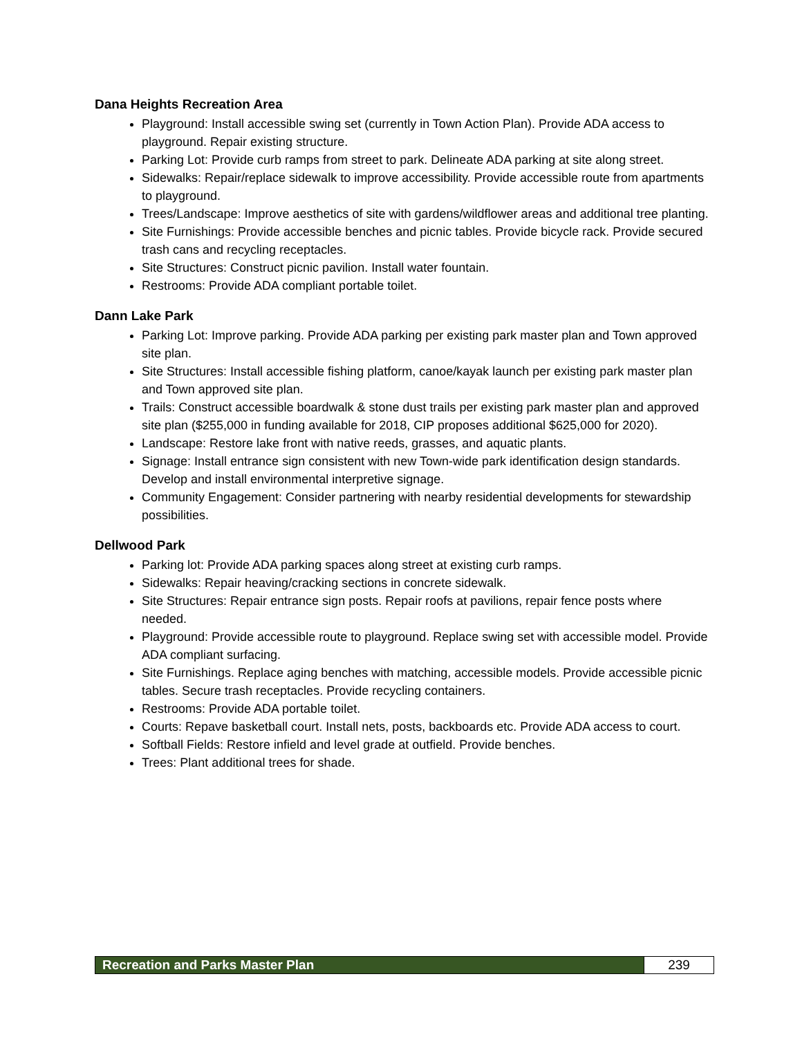Dana Heights Recreation Area
Playground: Install accessible swing set (currently in Town Action Plan). Provide ADA access to playground. Repair existing structure.
Parking Lot: Provide curb ramps from street to park. Delineate ADA parking at site along street.
Sidewalks: Repair/replace sidewalk to improve accessibility. Provide accessible route from apartments to playground.
Trees/Landscape: Improve aesthetics of site with gardens/wildflower areas and additional tree planting.
Site Furnishings: Provide accessible benches and picnic tables. Provide bicycle rack. Provide secured trash cans and recycling receptacles.
Site Structures: Construct picnic pavilion. Install water fountain.
Restrooms: Provide ADA compliant portable toilet.
Dann Lake Park
Parking Lot: Improve parking. Provide ADA parking per existing park master plan and Town approved site plan.
Site Structures: Install accessible fishing platform, canoe/kayak launch per existing park master plan and Town approved site plan.
Trails: Construct accessible boardwalk & stone dust trails per existing park master plan and approved site plan ($255,000 in funding available for 2018, CIP proposes additional $625,000 for 2020).
Landscape: Restore lake front with native reeds, grasses, and aquatic plants.
Signage: Install entrance sign consistent with new Town-wide park identification design standards. Develop and install environmental interpretive signage.
Community Engagement: Consider partnering with nearby residential developments for stewardship possibilities.
Dellwood Park
Parking lot: Provide ADA parking spaces along street at existing curb ramps.
Sidewalks: Repair heaving/cracking sections in concrete sidewalk.
Site Structures: Repair entrance sign posts. Repair roofs at pavilions, repair fence posts where needed.
Playground: Provide accessible route to playground. Replace swing set with accessible model. Provide ADA compliant surfacing.
Site Furnishings. Replace aging benches with matching, accessible models. Provide accessible picnic tables. Secure trash receptacles. Provide recycling containers.
Restrooms: Provide ADA portable toilet.
Courts: Repave basketball court. Install nets, posts, backboards etc. Provide ADA access to court.
Softball Fields: Restore infield and level grade at outfield. Provide benches.
Trees: Plant additional trees for shade.
Recreation and Parks Master Plan
239